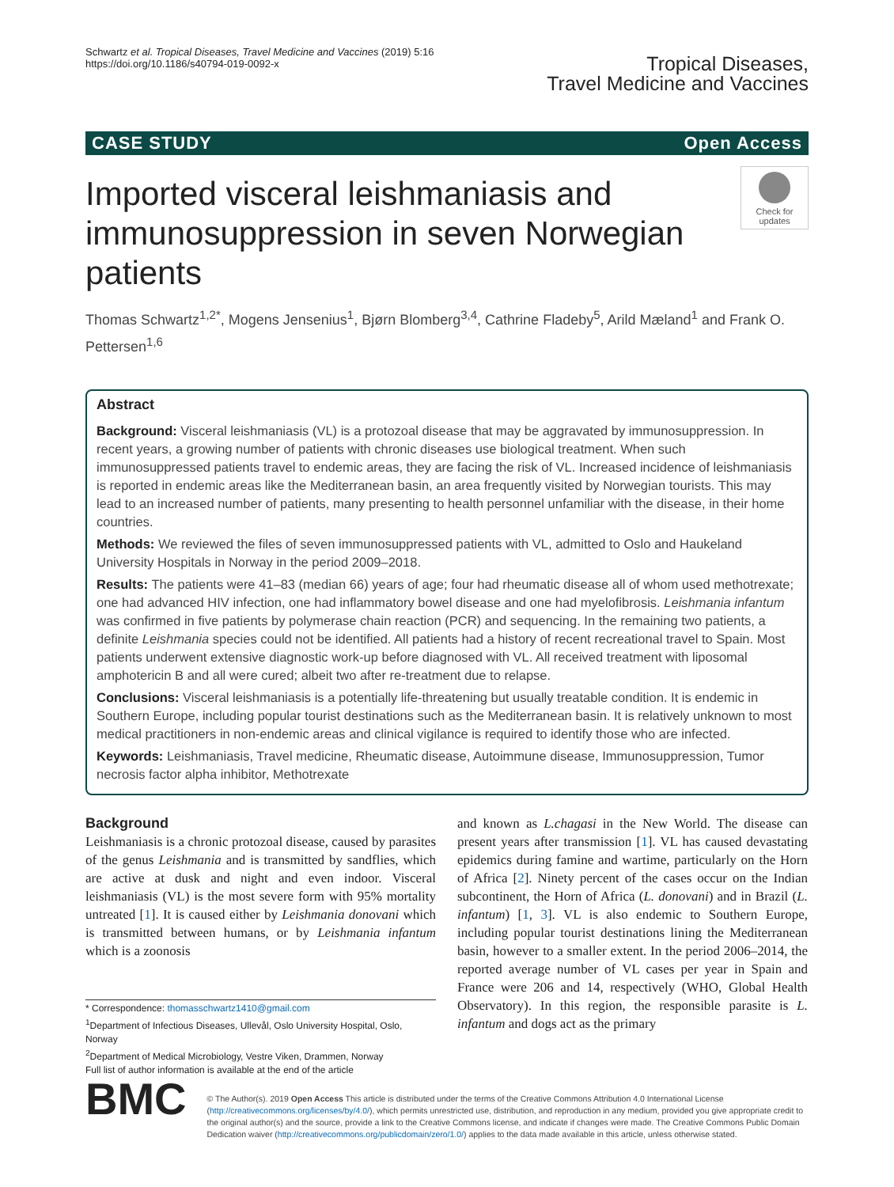Schwartz et al. Tropical Diseases, Travel Medicine and Vaccines (2019) 5:16
https://doi.org/10.1186/s40794-019-0092-x
Tropical Diseases,
Travel Medicine and Vaccines
CASE STUDY Open Access
Imported visceral leishmaniasis and immunosuppression in seven Norwegian patients
Check for
updates
Thomas Schwartz<sup>1,2*</sup>, Mogens Jensenius<sup>1</sup>, Bjørn Blomberg<sup>3,4</sup>, Cathrine Fladeby<sup>5</sup>, Arild Mæland<sup>1</sup> and Frank O. Pettersen<sup>1,6</sup>
Abstract
Background: Visceral leishmaniasis (VL) is a protozoal disease that may be aggravated by immunosuppression. In recent years, a growing number of patients with chronic diseases use biological treatment. When such immunosuppressed patients travel to endemic areas, they are facing the risk of VL. Increased incidence of leishmaniasis is reported in endemic areas like the Mediterranean basin, an area frequently visited by Norwegian tourists. This may lead to an increased number of patients, many presenting to health personnel unfamiliar with the disease, in their home countries.
Methods: We reviewed the files of seven immunosuppressed patients with VL, admitted to Oslo and Haukeland University Hospitals in Norway in the period 2009–2018.
Results: The patients were 41–83 (median 66) years of age; four had rheumatic disease all of whom used methotrexate; one had advanced HIV infection, one had inflammatory bowel disease and one had myelofibrosis. Leishmania infantum was confirmed in five patients by polymerase chain reaction (PCR) and sequencing. In the remaining two patients, a definite Leishmania species could not be identified. All patients had a history of recent recreational travel to Spain. Most patients underwent extensive diagnostic work-up before diagnosed with VL. All received treatment with liposomal amphotericin B and all were cured; albeit two after re-treatment due to relapse.
Conclusions: Visceral leishmaniasis is a potentially life-threatening but usually treatable condition. It is endemic in Southern Europe, including popular tourist destinations such as the Mediterranean basin. It is relatively unknown to most medical practitioners in non-endemic areas and clinical vigilance is required to identify those who are infected.
Keywords: Leishmaniasis, Travel medicine, Rheumatic disease, Autoimmune disease, Immunosuppression, Tumor necrosis factor alpha inhibitor, Methotrexate
Background
Leishmaniasis is a chronic protozoal disease, caused by parasites of the genus Leishmania and is transmitted by sandflies, which are active at dusk and night and even indoor. Visceral leishmaniasis (VL) is the most severe form with 95% mortality untreated [1]. It is caused either by Leishmania donovani which is transmitted between humans, or by Leishmania infantum which is a zoonosis
* Correspondence: thomasschwartz1410@gmail.com
<sup>1</sup> Department of Infectious Diseases, Ullevål, Oslo University Hospital, Oslo, Norway
<sup>2</sup> Department of Medical Microbiology, Vestre Viken, Drammen, Norway
Full list of author information is available at the end of the article
and known as L.chagasi in the New World. The disease can present years after transmission [1]. VL has caused devastating epidemics during famine and wartime, particularly on the Horn of Africa [2]. Ninety percent of the cases occur on the Indian subcontinent, the Horn of Africa (L. donovani) and in Brazil (L. infantum) [1, 3]. VL is also endemic to Southern Europe, including popular tourist destinations lining the Mediterranean basin, however to a smaller extent. In the period 2006–2014, the reported average number of VL cases per year in Spain and France were 206 and 14, respectively (WHO, Global Health Observatory). In this region, the responsible parasite is L. infantum and dogs act as the primary
BMC
© The Author(s). 2019 Open Access This article is distributed under the terms of the Creative Commons Attribution 4.0 International License (http://creativecommons.org/licenses/by/4.0/), which permits unrestricted use, distribution, and reproduction in any medium, provided you give appropriate credit to the original author(s) and the source, provide a link to the Creative Commons license, and indicate if changes were made. The Creative Commons Public Domain Dedication waiver (http://creativecommons.org/publicdomain/zero/1.0/) applies to the data made available in this article, unless otherwise stated.